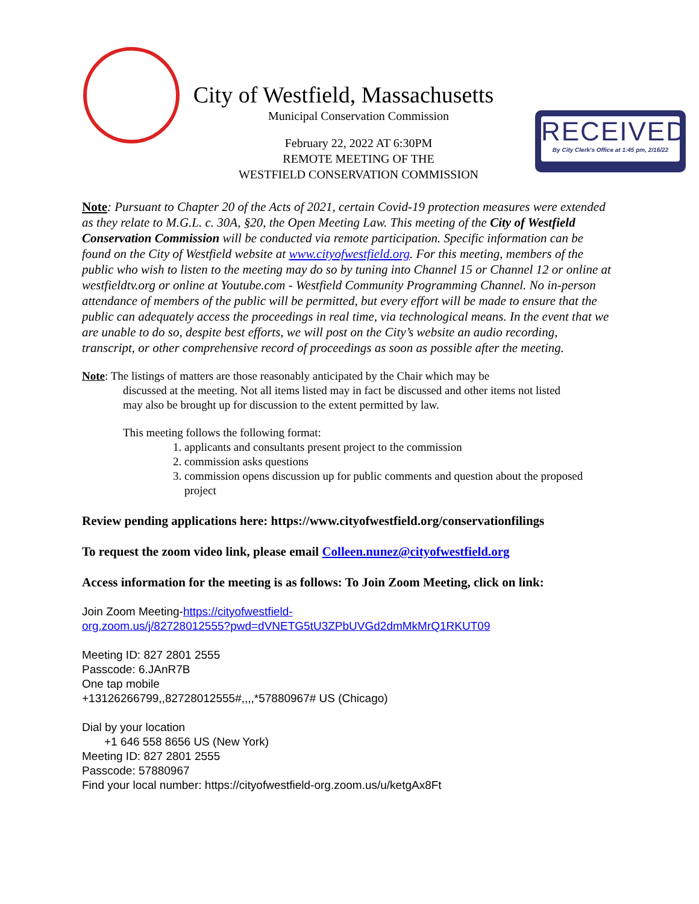City of Westfield, Massachusetts
Municipal Conservation Commission
February 22, 2022 AT 6:30PM
REMOTE MEETING OF THE
WESTFIELD CONSERVATION COMMISSION
RECEIVED
By City Clerk's Office at 1:45 pm, 2/16/22
Note: Pursuant to Chapter 20 of the Acts of 2021, certain Covid-19 protection measures were extended as they relate to M.G.L. c. 30A, §20, the Open Meeting Law. This meeting of the City of Westfield Conservation Commission will be conducted via remote participation. Specific information can be found on the City of Westfield website at www.cityofwestfield.org. For this meeting, members of the public who wish to listen to the meeting may do so by tuning into Channel 15 or Channel 12 or online at westfieldtv.org or online at Youtube.com - Westfield Community Programming Channel. No in-person attendance of members of the public will be permitted, but every effort will be made to ensure that the public can adequately access the proceedings in real time, via technological means. In the event that we are unable to do so, despite best efforts, we will post on the City’s website an audio recording, transcript, or other comprehensive record of proceedings as soon as possible after the meeting.
Note: The listings of matters are those reasonably anticipated by the Chair which may be
discussed at the meeting. Not all items listed may in fact be discussed and other items not listed
may also be brought up for discussion to the extent permitted by law.
This meeting follows the following format:
1. applicants and consultants present project to the commission
2. commission asks questions
3. commission opens discussion up for public comments and question about the proposed project
Review pending applications here: https://www.cityofwestfield.org/conservationfilings
To request the zoom video link, please email Colleen.nunez@cityofwestfield.org
Access information for the meeting is as follows: To Join Zoom Meeting, click on link:
Join Zoom Meeting-https://cityofwestfield-
org.zoom.us/j/82728012555?pwd=dVNETG5tU3ZPbUVGd2dmMkMrQ1RKUT09
Meeting ID: 827 2801 2555
Passcode: 6.JAnR7B
One tap mobile
+13126266799,,82728012555#,,,,*57880967# US (Chicago)
Dial by your location
+1 646 558 8656 US (New York)
Meeting ID: 827 2801 2555
Passcode: 57880967
Find your local number: https://cityofwestfield-org.zoom.us/u/ketgAx8Ft